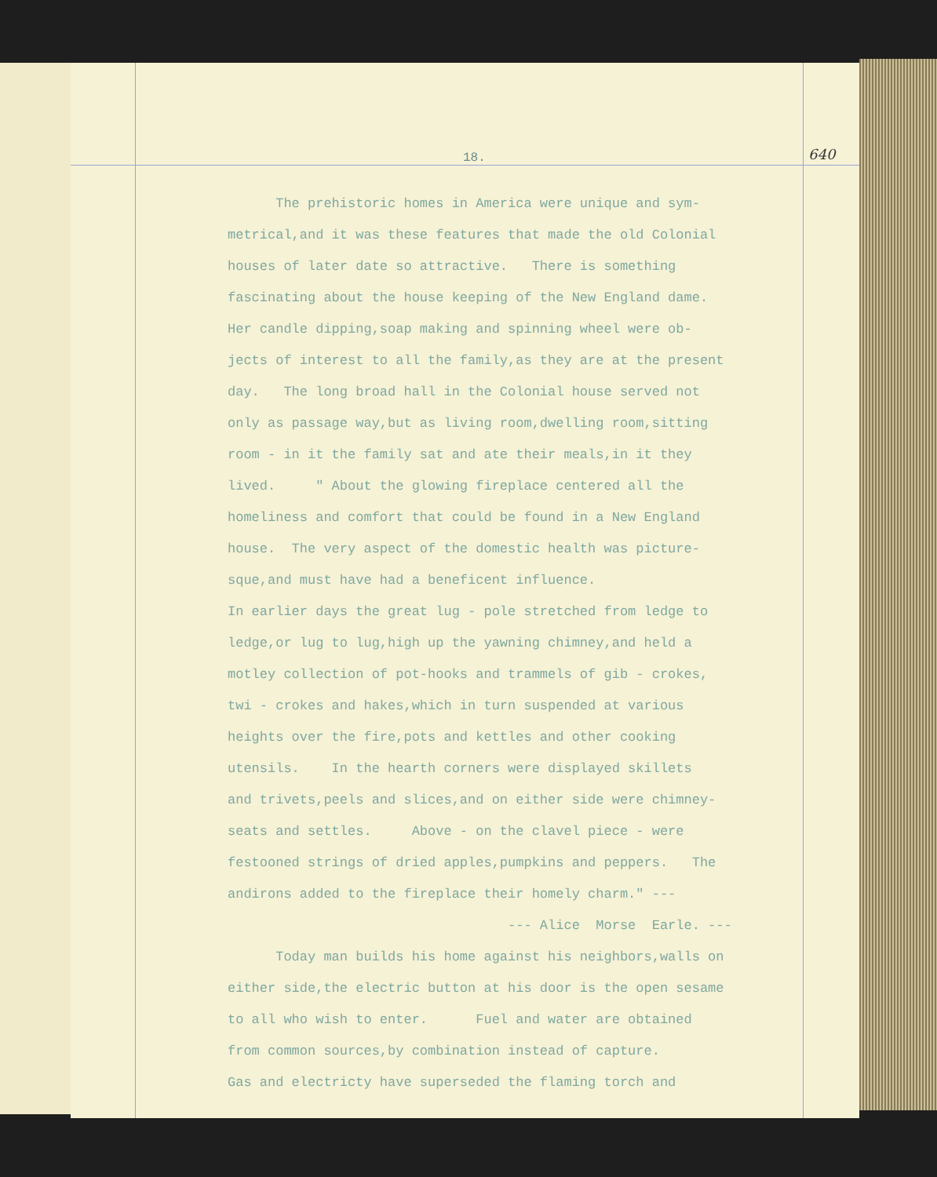18. 640
The prehistoric homes in America were unique and sym- metrical,and it was these features that made the old Colonial houses of later date so attractive. There is something fascinating about the house keeping of the New England dame. Her candle dipping,soap making and spinning wheel were ob- jects of interest to all the family,as they are at the present day. The long broad hall in the Colonial house served not only as passage way,but as living room,dwelling room,sitting room - in it the family sat and ate their meals,in it they lived. " About the glowing fireplace centered all the homeliness and comfort that could be found in a New England house. The very aspect of the domestic health was picture- sque,and must have had a beneficent influence. In earlier days the great lug - pole stretched from ledge to ledge,or lug to lug,high up the yawning chimney,and held a motley collection of pot-hooks and trammels of gib - crokes, twi - crokes and hakes,which in turn suspended at various heights over the fire,pots and kettles and other cooking utensils. In the hearth corners were displayed skillets and trivets,peels and slices,and on either side were chimney- seats and settles. Above - on the clavel piece - were festooned strings of dried apples,pumpkins and peppers. The andirons added to the fireplace their homely charm." --- --- Alice Morse Earle. --- Today man builds his home against his neighbors,walls on either side,the electric button at his door is the open sesame to all who wish to enter. Fuel and water are obtained from common sources,by combination instead of capture. Gas and electricty have superseded the flaming torch and